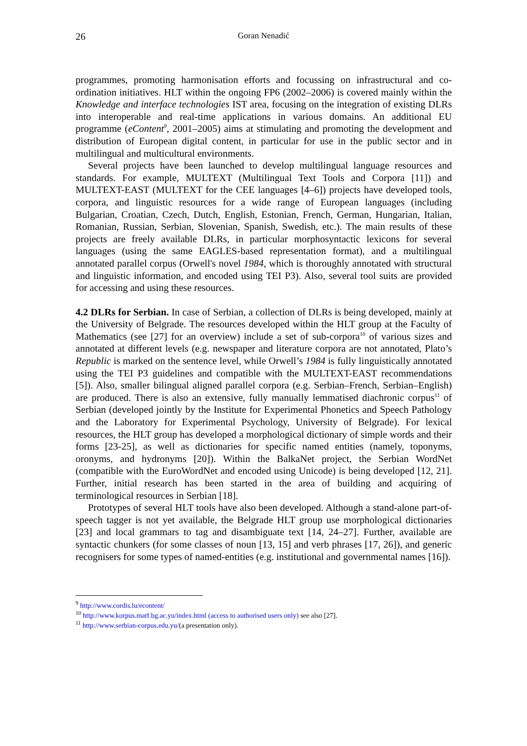26
Goran Nenadić
programmes, promoting harmonisation efforts and focussing on infrastructural and co-ordination initiatives. HLT within the ongoing FP6 (2002–2006) is covered mainly within the Knowledge and interface technologies IST area, focusing on the integration of existing DLRs into interoperable and real-time applications in various domains. An additional EU programme (eContent<sup>9</sup>, 2001–2005) aims at stimulating and promoting the development and distribution of European digital content, in particular for use in the public sector and in multilingual and multicultural environments.
Several projects have been launched to develop multilingual language resources and standards. For example, MULTEXT (Multilingual Text Tools and Corpora [11]) and MULTEXT-EAST (MULTEXT for the CEE languages [4–6]) projects have developed tools, corpora, and linguistic resources for a wide range of European languages (including Bulgarian, Croatian, Czech, Dutch, English, Estonian, French, German, Hungarian, Italian, Romanian, Russian, Serbian, Slovenian, Spanish, Swedish, etc.). The main results of these projects are freely available DLRs, in particular morphosyntactic lexicons for several languages (using the same EAGLES-based representation format), and a multilingual annotated parallel corpus (Orwell's novel 1984, which is thoroughly annotated with structural and linguistic information, and encoded using TEI P3). Also, several tool suits are provided for accessing and using these resources.
4.2 DLRs for Serbian. In case of Serbian, a collection of DLRs is being developed, mainly at the University of Belgrade. The resources developed within the HLT group at the Faculty of Mathematics (see [27] for an overview) include a set of sub-corpora<sup>10</sup> of various sizes and annotated at different levels (e.g. newspaper and literature corpora are not annotated, Plato’s Republic is marked on the sentence level, while Orwell’s 1984 is fully linguistically annotated using the TEI P3 guidelines and compatible with the MULTEXT-EAST recommendations [5]). Also, smaller bilingual aligned parallel corpora (e.g. Serbian–French, Serbian–English) are produced. There is also an extensive, fully manually lemmatised diachronic corpus<sup>11</sup> of Serbian (developed jointly by the Institute for Experimental Phonetics and Speech Pathology and the Laboratory for Experimental Psychology, University of Belgrade). For lexical resources, the HLT group has developed a morphological dictionary of simple words and their forms [23-25], as well as dictionaries for specific named entities (namely, toponyms, oronyms, and hydronyms [20]). Within the BalkaNet project, the Serbian WordNet (compatible with the EuroWordNet and encoded using Unicode) is being developed [12, 21]. Further, initial research has been started in the area of building and acquiring of terminological resources in Serbian [18].
Prototypes of several HLT tools have also been developed. Although a stand-alone part-of-speech tagger is not yet available, the Belgrade HLT group use morphological dictionaries [23] and local grammars to tag and disambiguate text [14, 24–27]. Further, available are syntactic chunkers (for some classes of noun [13, 15] and verb phrases [17, 26]), and generic recognisers for some types of named-entities (e.g. institutional and governmental names [16]).
<sup>9</sup> http://www.cordis.lu/econtent/
<sup>10</sup> http://www.korpus.matf.bg.ac.yu/index.html (access to authorised users only) see also [27].
<sup>11</sup> http://www.serbian-corpus.edu.yu/(a presentation only).